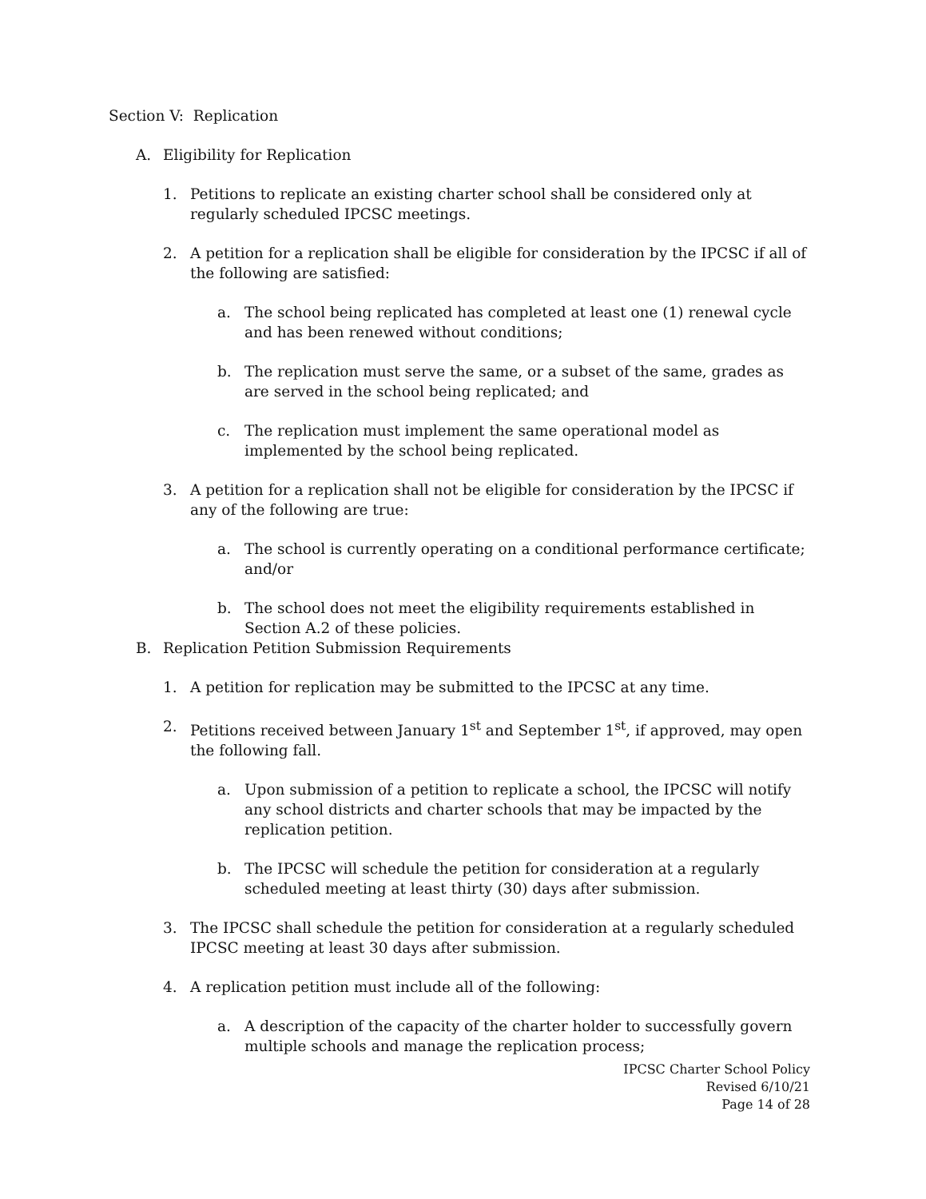Section V: Replication
A. Eligibility for Replication
1. Petitions to replicate an existing charter school shall be considered only at regularly scheduled IPCSC meetings.
2. A petition for a replication shall be eligible for consideration by the IPCSC if all of the following are satisfied:
a. The school being replicated has completed at least one (1) renewal cycle and has been renewed without conditions;
b. The replication must serve the same, or a subset of the same, grades as are served in the school being replicated; and
c. The replication must implement the same operational model as implemented by the school being replicated.
3. A petition for a replication shall not be eligible for consideration by the IPCSC if any of the following are true:
a. The school is currently operating on a conditional performance certificate; and/or
b. The school does not meet the eligibility requirements established in Section A.2 of these policies.
B. Replication Petition Submission Requirements
1. A petition for replication may be submitted to the IPCSC at any time.
2. Petitions received between January 1<sup>st</sup> and September 1<sup>st</sup>, if approved, may open the following fall.
a. Upon submission of a petition to replicate a school, the IPCSC will notify any school districts and charter schools that may be impacted by the replication petition.
b. The IPCSC will schedule the petition for consideration at a regularly scheduled meeting at least thirty (30) days after submission.
3. The IPCSC shall schedule the petition for consideration at a regularly scheduled IPCSC meeting at least 30 days after submission.
4. A replication petition must include all of the following:
a. A description of the capacity of the charter holder to successfully govern multiple schools and manage the replication process;
IPCSC Charter School Policy
Revised 6/10/21
Page 14 of 28